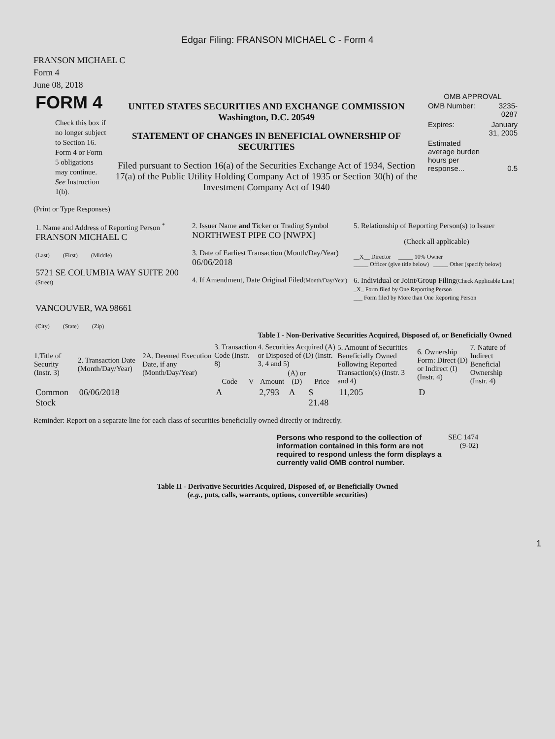Edgar Filing: FRANSON MICHAEL C - Form 4
FRANSON MICHAEL C
Form 4
June 08, 2018
| FORM 4 Check this box if no longer subject to Section 16. Form 4 or Form 5 obligations may continue. See Instruction 1(b). | UNITED STATES SECURITIES AND EXCHANGE COMMISSION Washington, D.C. 20549 STATEMENT OF CHANGES IN BENEFICIAL OWNERSHIP OF SECURITIES Filed pursuant to Section 16(a) of the Securities Exchange Act of 1934, Section 17(a) of the Public Utility Holding Company Act of 1935 or Section 30(h) of the Investment Company Act of 1940 | OMB APPROVAL / OMB Number: / 3235-0287 / / Expires: / January 31, 2005 / / Estimated average burden hours per response... / 0.5 / |
(Print or Type Responses)
| 1. Name and Address of Reporting Person <sup>*</sup> FRANSON MICHAEL C (Last) (First) (Middle) 5721 SE COLUMBIA WAY SUITE 200 (Street) VANCOUVER, WA 98661 (City) (State) (Zip) | 2. Issuer Name and Ticker or Trading Symbol NORTHWEST PIPE CO [NWPX] 3. Date of Earliest Transaction (Month/Day/Year) 06/06/2018 4. If Amendment, Date Original Filed (Month/Day/Year) | 5. Relationship of Reporting Person(s) to Issuer (Check all applicable) __X__ Director _____ 10% Owner _____ Officer (give title below) _____ Other (specify below) 6. Individual or Joint/Group Filing (Check Applicable Line) _X_ Form filed by One Reporting Person ___ Form filed by More than One Reporting Person |
Table I - Non-Derivative Securities Acquired, Disposed of, or Beneficially Owned
| 1.Title of Security (Instr. 3) | 2. Transaction Date (Month/Day/Year) | 2A. Deemed Execution Date, if any (Month/Day/Year) | 3. Transaction Code (Instr. 8) | | 4. Securities Acquired (A) or Disposed of (D) (Instr. 3, 4 and 5) | | | 5. Amount of Securities Beneficially Owned Following Reported Transaction(s) (Instr. 3 and 4) | 6. Ownership Form: Direct (D) or Indirect (I) (Instr. 4) | 7. Nature of Indirect Beneficial Ownership (Instr. 4) |
| --- | --- | --- | --- | --- | --- | --- | --- | --- | --- | --- |
| | | | Code | V | Amount | (A) or (D) | Price | | | |
| Common Stock | 06/06/2018 | | A | | 2,793 | A | $ 21.48 | 11,205 | D | |
Reminder: Report on a separate line for each class of securities beneficially owned directly or indirectly.
| Persons who respond to the collection of information contained in this form are not required to respond unless the form displays a currently valid OMB control number. | SEC 1474 (9-02) |
Table II - Derivative Securities Acquired, Disposed of, or Beneficially Owned
(e.g., puts, calls, warrants, options, convertible securities)
1